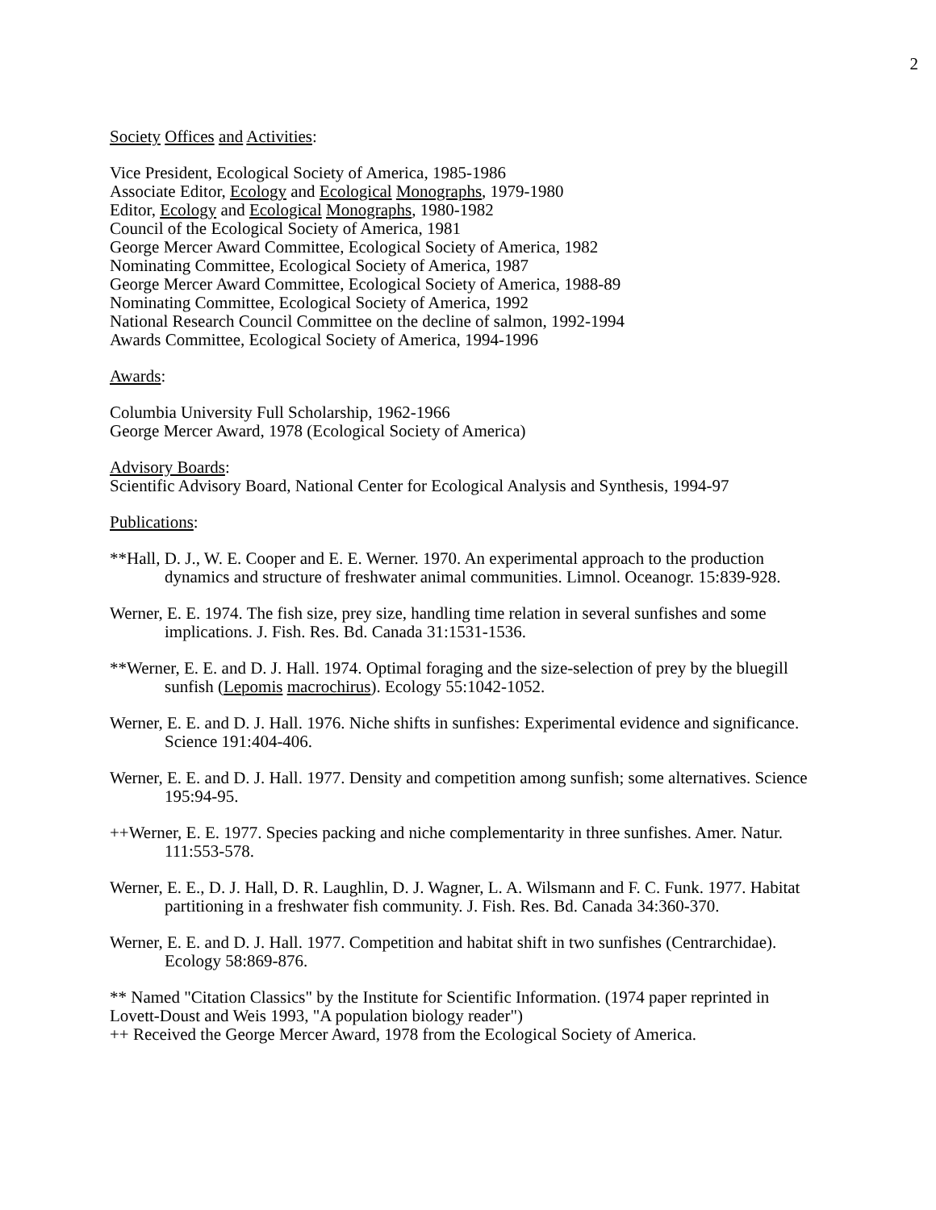2
Society Offices and Activities:
Vice President, Ecological Society of America, 1985-1986
Associate Editor, Ecology and Ecological Monographs, 1979-1980
Editor, Ecology and Ecological Monographs, 1980-1982
Council of the Ecological Society of America, 1981
George Mercer Award Committee, Ecological Society of America, 1982
Nominating Committee, Ecological Society of America, 1987
George Mercer Award Committee, Ecological Society of America, 1988-89
Nominating Committee, Ecological Society of America, 1992
National Research Council Committee on the decline of salmon, 1992-1994
Awards Committee, Ecological Society of America, 1994-1996
Awards:
Columbia University Full Scholarship, 1962-1966
George Mercer Award, 1978 (Ecological Society of America)
Advisory Boards:
Scientific Advisory Board, National Center for Ecological Analysis and Synthesis, 1994-97
Publications:
**Hall, D. J., W. E. Cooper and E. E. Werner. 1970. An experimental approach to the production dynamics and structure of freshwater animal communities. Limnol. Oceanogr. 15:839-928.
Werner, E. E. 1974. The fish size, prey size, handling time relation in several sunfishes and some implications. J. Fish. Res. Bd. Canada 31:1531-1536.
**Werner, E. E. and D. J. Hall. 1974. Optimal foraging and the size-selection of prey by the bluegill sunfish (Lepomis macrochirus). Ecology 55:1042-1052.
Werner, E. E. and D. J. Hall. 1976. Niche shifts in sunfishes: Experimental evidence and significance. Science 191:404-406.
Werner, E. E. and D. J. Hall. 1977. Density and competition among sunfish; some alternatives. Science 195:94-95.
++Werner, E. E. 1977. Species packing and niche complementarity in three sunfishes. Amer. Natur. 111:553-578.
Werner, E. E., D. J. Hall, D. R. Laughlin, D. J. Wagner, L. A. Wilsmann and F. C. Funk. 1977. Habitat partitioning in a freshwater fish community. J. Fish. Res. Bd. Canada 34:360-370.
Werner, E. E. and D. J. Hall. 1977. Competition and habitat shift in two sunfishes (Centrarchidae). Ecology 58:869-876.
** Named "Citation Classics" by the Institute for Scientific Information. (1974 paper reprinted in Lovett-Doust and Weis 1993, "A population biology reader")
++ Received the George Mercer Award, 1978 from the Ecological Society of America.